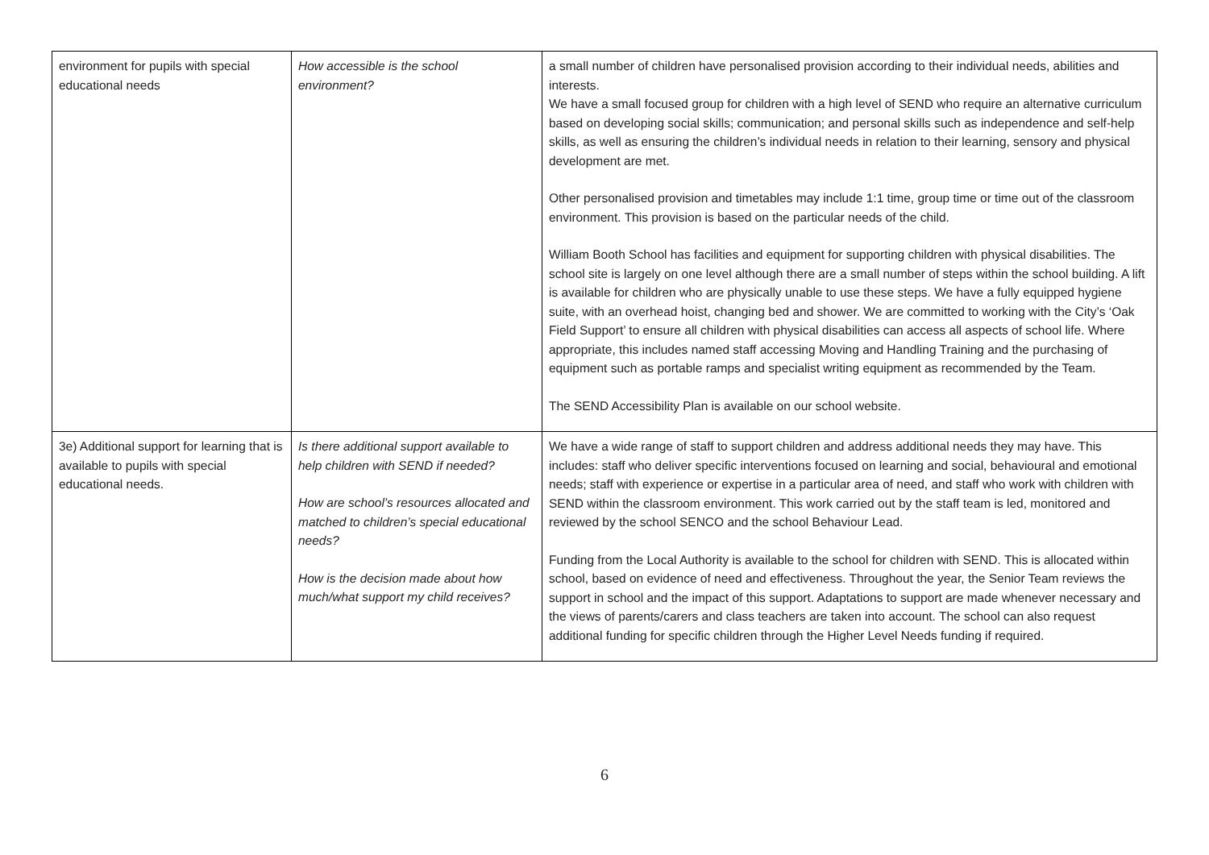| environment for pupils with special educational needs | How accessible is the school environment? | a small number of children have personalised provision according to their individual needs, abilities and interests. We have a small focused group for children with a high level of SEND who require an alternative curriculum based on developing social skills; communication; and personal skills such as independence and self-help skills, as well as ensuring the children’s individual needs in relation to their learning, sensory and physical development are met. Other personalised provision and timetables may include 1:1 time, group time or time out of the classroom environment. This provision is based on the particular needs of the child. William Booth School has facilities and equipment for supporting children with physical disabilities. The school site is largely on one level although there are a small number of steps within the school building. A lift is available for children who are physically unable to use these steps. We have a fully equipped hygiene suite, with an overhead hoist, changing bed and shower. We are committed to working with the City’s ‘Oak Field Support’ to ensure all children with physical disabilities can access all aspects of school life. Where appropriate, this includes named staff accessing Moving and Handling Training and the purchasing of equipment such as portable ramps and specialist writing equipment as recommended by the Team. The SEND Accessibility Plan is available on our school website. |
| 3e) Additional support for learning that is available to pupils with special educational needs. | Is there additional support available to help children with SEND if needed? How are school’s resources allocated and matched to children’s special educational needs? How is the decision made about how much/what support my child receives? | We have a wide range of staff to support children and address additional needs they may have. This includes: staff who deliver specific interventions focused on learning and social, behavioural and emotional needs; staff with experience or expertise in a particular area of need, and staff who work with children with SEND within the classroom environment. This work carried out by the staff team is led, monitored and reviewed by the school SENCO and the school Behaviour Lead. Funding from the Local Authority is available to the school for children with SEND. This is allocated within school, based on evidence of need and effectiveness. Throughout the year, the Senior Team reviews the support in school and the impact of this support. Adaptations to support are made whenever necessary and the views of parents/carers and class teachers are taken into account. The school can also request additional funding for specific children through the Higher Level Needs funding if required. |
6